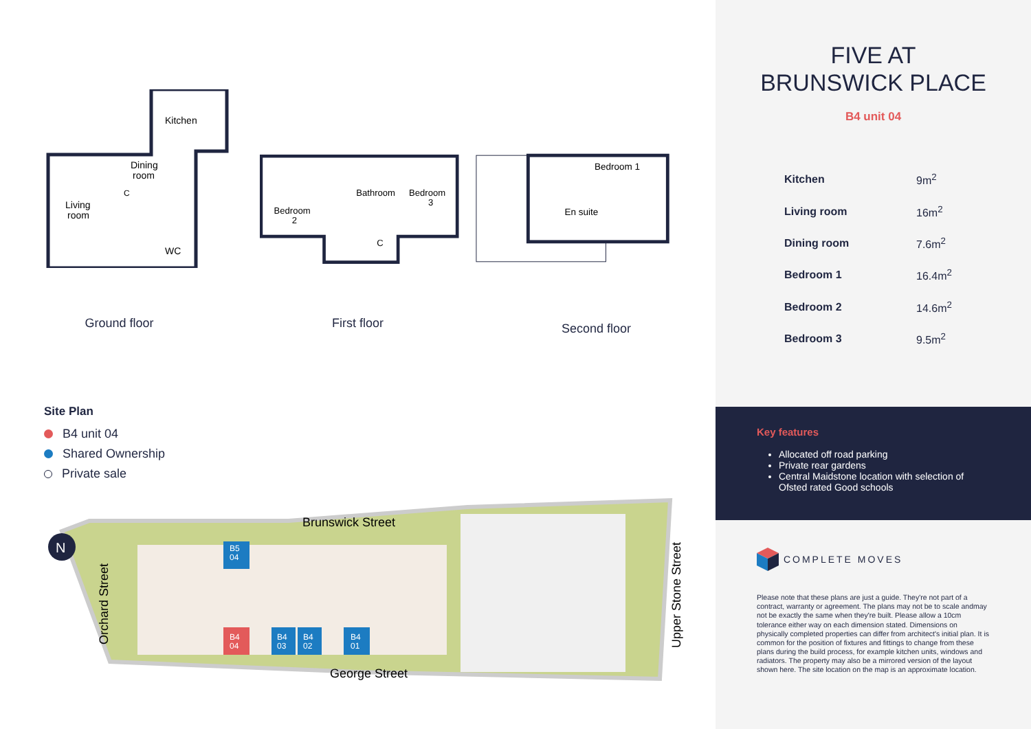Kitchen
Dining
room
Living
room
WC
C
Bedroom
2
Bathroom
Bedroom
3
C
Bedroom 1
En suite
Ground floor First floor
Second floor
Site Plan
B4 unit 04
Shared Ownership
Private sale
N
B5
04
B4
04
B4
03
B4
02
B4
01
Brunswick Street
George Street
Orchard Street
Upper Stone Street
FIVE AT
BRUNSWICK PLACE
B4 unit 04
| Kitchen | 9m<sup>2</sup> |
| Living room | 16m<sup>2</sup> |
| Dining room | 7.6m<sup>2</sup> |
| Bedroom 1 | 16.4m<sup>2</sup> |
| Bedroom 2 | 14.6m<sup>2</sup> |
| Bedroom 3 | 9.5m<sup>2</sup> |
Key features
Allocated off road parking
Private rear gardens
Central Maidstone location with selection of Ofsted rated Good schools
COMPLETE MOVES
Please note that these plans are just a guide. They're not part of a contract, warranty or agreement. The plans may not be to scale andmay not be exactly the same when they're built. Please allow a 10cm tolerance either way on each dimension stated. Dimensions on physically completed properties can differ from architect's initial plan. It is common for the position of fixtures and fittings to change from these plans during the build process, for example kitchen units, windows and radiators. The property may also be a mirrored version of the layout shown here. The site location on the map is an approximate location.